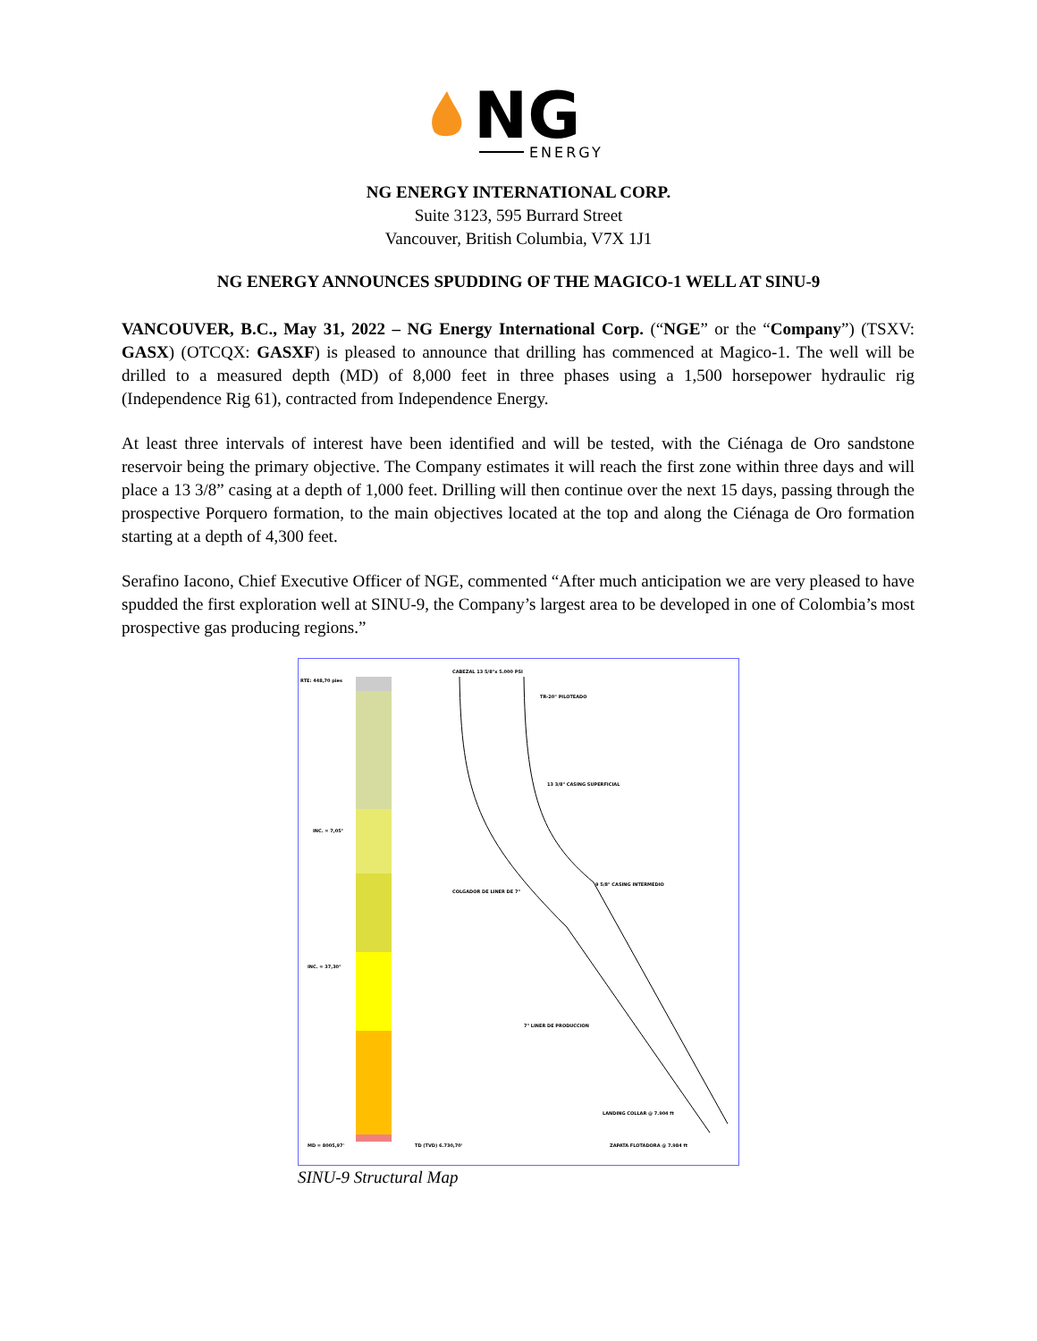NG
ENERGY
NG ENERGY INTERNATIONAL CORP.
Suite 3123, 595 Burrard Street
Vancouver, British Columbia, V7X 1J1
NG ENERGY ANNOUNCES SPUDDING OF THE MAGICO-1 WELL AT SINU-9
VANCOUVER, B.C., May 31, 2022 – NG Energy International Corp. (“NGE” or the “Company”) (TSXV: GASX) (OTCQX: GASXF) is pleased to announce that drilling has commenced at Magico-1. The well will be drilled to a measured depth (MD) of 8,000 feet in three phases using a 1,500 horsepower hydraulic rig (Independence Rig 61), contracted from Independence Energy.
At least three intervals of interest have been identified and will be tested, with the Ciénaga de Oro sandstone reservoir being the primary objective. The Company estimates it will reach the first zone within three days and will place a 13 3/8” casing at a depth of 1,000 feet. Drilling will then continue over the next 15 days, passing through the prospective Porquero formation, to the main objectives located at the top and along the Ciénaga de Oro formation starting at a depth of 4,300 feet.
Serafino Iacono, Chief Executive Officer of NGE, commented “After much anticipation we are very pleased to have spudded the first exploration well at SINU-9, the Company’s largest area to be developed in one of Colombia’s most prospective gas producing regions.”
RTE: 448,70 pies
INC. = 7,05°
INC. = 37,30°
CABEZAL 13 5/8"x 5.000 PSI
TR-20" PILOTEADO
13 3/8" CASING SUPERFICIAL
9 5/8" CASING INTERMEDIO
COLGADOR DE LINER DE 7"
7" LINER DE PRODUCCION
LANDING COLLAR @ 7.904 ft
ZAPATA FLOTADORA @ 7.984 ft
MD = 8005,97'
TD (TVD) 6.730,70'
SINU-9 Structural Map